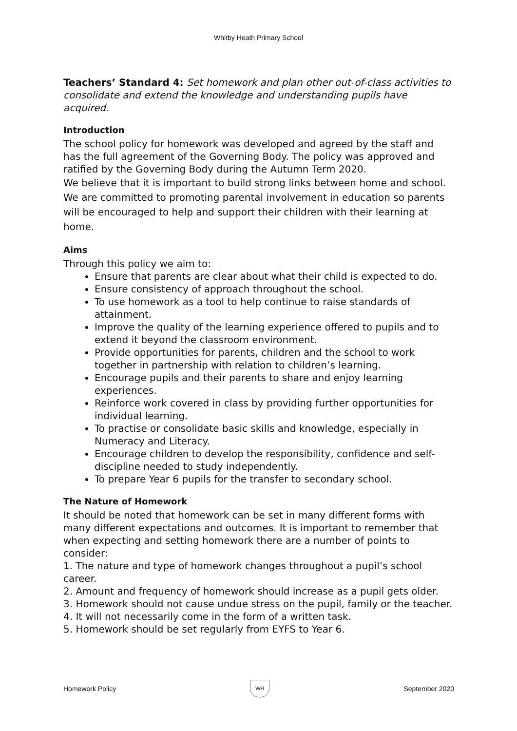Whitby Heath Primary School
Teachers’ Standard 4: Set homework and plan other out-of-class activities to consolidate and extend the knowledge and understanding pupils have acquired.
Introduction
The school policy for homework was developed and agreed by the staff and has the full agreement of the Governing Body. The policy was approved and ratified by the Governing Body during the Autumn Term 2020.
We believe that it is important to build strong links between home and school. We are committed to promoting parental involvement in education so parents will be encouraged to help and support their children with their learning at home.
Aims
Through this policy we aim to:
Ensure that parents are clear about what their child is expected to do.
Ensure consistency of approach throughout the school.
To use homework as a tool to help continue to raise standards of attainment.
Improve the quality of the learning experience offered to pupils and to extend it beyond the classroom environment.
Provide opportunities for parents, children and the school to work together in partnership with relation to children’s learning.
Encourage pupils and their parents to share and enjoy learning experiences.
Reinforce work covered in class by providing further opportunities for individual learning.
To practise or consolidate basic skills and knowledge, especially in Numeracy and Literacy.
Encourage children to develop the responsibility, confidence and self-discipline needed to study independently.
To prepare Year 6 pupils for the transfer to secondary school.
The Nature of Homework
It should be noted that homework can be set in many different forms with many different expectations and outcomes. It is important to remember that when expecting and setting homework there are a number of points to consider:
1. The nature and type of homework changes throughout a pupil’s school career.
2. Amount and frequency of homework should increase as a pupil gets older.
3. Homework should not cause undue stress on the pupil, family or the teacher.
4. It will not necessarily come in the form of a written task.
5. Homework should be set regularly from EYFS to Year 6.
Homework Policy
WH
September 2020